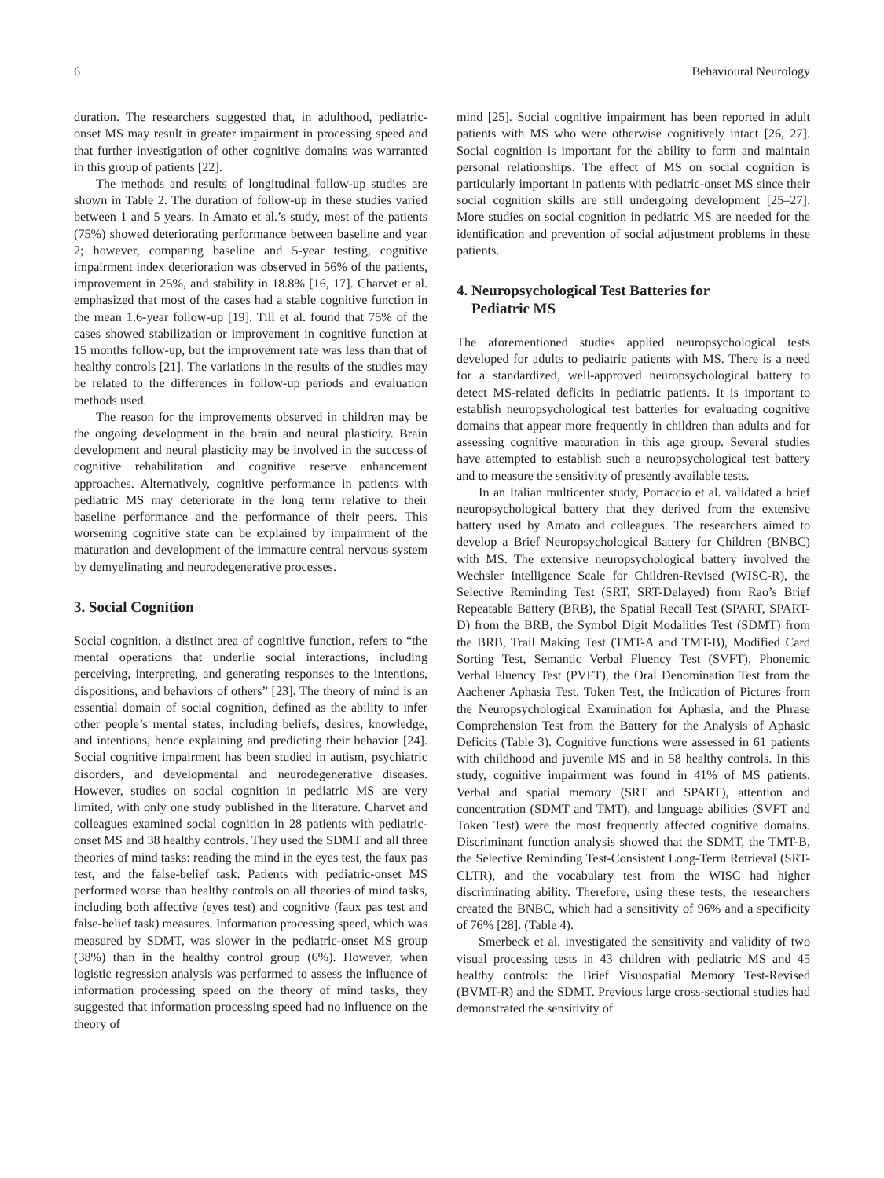6 Behavioural Neurology
duration. The researchers suggested that, in adulthood, pediatric-onset MS may result in greater impairment in processing speed and that further investigation of other cognitive domains was warranted in this group of patients [22].
The methods and results of longitudinal follow-up studies are shown in Table 2. The duration of follow-up in these studies varied between 1 and 5 years. In Amato et al.’s study, most of the patients (75%) showed deteriorating performance between baseline and year 2; however, comparing baseline and 5-year testing, cognitive impairment index deterioration was observed in 56% of the patients, improvement in 25%, and stability in 18.8% [16, 17]. Charvet et al. emphasized that most of the cases had a stable cognitive function in the mean 1.6-year follow-up [19]. Till et al. found that 75% of the cases showed stabilization or improvement in cognitive function at 15 months follow-up, but the improvement rate was less than that of healthy controls [21]. The variations in the results of the studies may be related to the differences in follow-up periods and evaluation methods used.
The reason for the improvements observed in children may be the ongoing development in the brain and neural plasticity. Brain development and neural plasticity may be involved in the success of cognitive rehabilitation and cognitive reserve enhancement approaches. Alternatively, cognitive performance in patients with pediatric MS may deteriorate in the long term relative to their baseline performance and the performance of their peers. This worsening cognitive state can be explained by impairment of the maturation and development of the immature central nervous system by demyelinating and neurodegenerative processes.
3. Social Cognition
Social cognition, a distinct area of cognitive function, refers to “the mental operations that underlie social interactions, including perceiving, interpreting, and generating responses to the intentions, dispositions, and behaviors of others” [23]. The theory of mind is an essential domain of social cognition, defined as the ability to infer other people’s mental states, including beliefs, desires, knowledge, and intentions, hence explaining and predicting their behavior [24]. Social cognitive impairment has been studied in autism, psychiatric disorders, and developmental and neurodegenerative diseases. However, studies on social cognition in pediatric MS are very limited, with only one study published in the literature. Charvet and colleagues examined social cognition in 28 patients with pediatric-onset MS and 38 healthy controls. They used the SDMT and all three theories of mind tasks: reading the mind in the eyes test, the faux pas test, and the false-belief task. Patients with pediatric-onset MS performed worse than healthy controls on all theories of mind tasks, including both affective (eyes test) and cognitive (faux pas test and false-belief task) measures. Information processing speed, which was measured by SDMT, was slower in the pediatric-onset MS group (38%) than in the healthy control group (6%). However, when logistic regression analysis was performed to assess the influence of information processing speed on the theory of mind tasks, they suggested that information processing speed had no influence on the theory of
mind [25]. Social cognitive impairment has been reported in adult patients with MS who were otherwise cognitively intact [26, 27]. Social cognition is important for the ability to form and maintain personal relationships. The effect of MS on social cognition is particularly important in patients with pediatric-onset MS since their social cognition skills are still undergoing development [25–27]. More studies on social cognition in pediatric MS are needed for the identification and prevention of social adjustment problems in these patients.
4. Neuropsychological Test Batteries for
Pediatric MS
The aforementioned studies applied neuropsychological tests developed for adults to pediatric patients with MS. There is a need for a standardized, well-approved neuropsychological battery to detect MS-related deficits in pediatric patients. It is important to establish neuropsychological test batteries for evaluating cognitive domains that appear more frequently in children than adults and for assessing cognitive maturation in this age group. Several studies have attempted to establish such a neuropsychological test battery and to measure the sensitivity of presently available tests.
In an Italian multicenter study, Portaccio et al. validated a brief neuropsychological battery that they derived from the extensive battery used by Amato and colleagues. The researchers aimed to develop a Brief Neuropsychological Battery for Children (BNBC) with MS. The extensive neuropsychological battery involved the Wechsler Intelligence Scale for Children-Revised (WISC-R), the Selective Reminding Test (SRT, SRT-Delayed) from Rao’s Brief Repeatable Battery (BRB), the Spatial Recall Test (SPART, SPART-D) from the BRB, the Symbol Digit Modalities Test (SDMT) from the BRB, Trail Making Test (TMT-A and TMT-B), Modified Card Sorting Test, Semantic Verbal Fluency Test (SVFT), Phonemic Verbal Fluency Test (PVFT), the Oral Denomination Test from the Aachener Aphasia Test, Token Test, the Indication of Pictures from the Neuropsychological Examination for Aphasia, and the Phrase Comprehension Test from the Battery for the Analysis of Aphasic Deficits (Table 3). Cognitive functions were assessed in 61 patients with childhood and juvenile MS and in 58 healthy controls. In this study, cognitive impairment was found in 41% of MS patients. Verbal and spatial memory (SRT and SPART), attention and concentration (SDMT and TMT), and language abilities (SVFT and Token Test) were the most frequently affected cognitive domains. Discriminant function analysis showed that the SDMT, the TMT-B, the Selective Reminding Test-Consistent Long-Term Retrieval (SRT-CLTR), and the vocabulary test from the WISC had higher discriminating ability. Therefore, using these tests, the researchers created the BNBC, which had a sensitivity of 96% and a specificity of 76% [28]. (Table 4).
Smerbeck et al. investigated the sensitivity and validity of two visual processing tests in 43 children with pediatric MS and 45 healthy controls: the Brief Visuospatial Memory Test-Revised (BVMT-R) and the SDMT. Previous large cross-sectional studies had demonstrated the sensitivity of